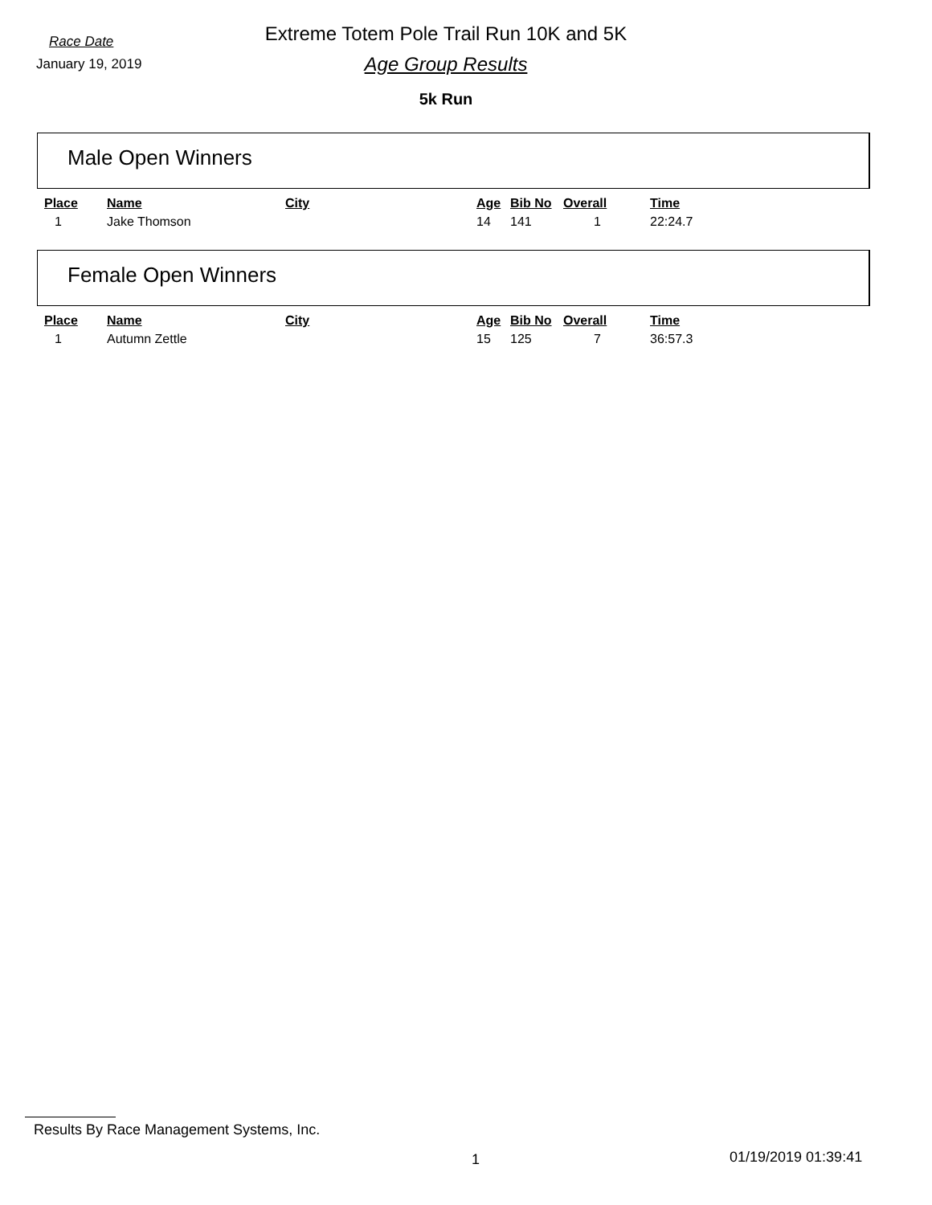Race Date
January 19, 2019
Extreme Totem Pole Trail Run 10K and 5K
Age Group Results
5k Run
Male Open Winners
| Place | Name | City | Age | Bib No | Overall | Time |
| --- | --- | --- | --- | --- | --- | --- |
| 1 | Jake Thomson | | 14 | 141 | 1 | 22:24.7 |
Female Open Winners
| Place | Name | City | Age | Bib No | Overall | Time |
| --- | --- | --- | --- | --- | --- | --- |
| 1 | Autumn Zettle | | 15 | 125 | 7 | 36:57.3 |
Results By Race Management Systems, Inc.
1 01/19/2019 01:39:41